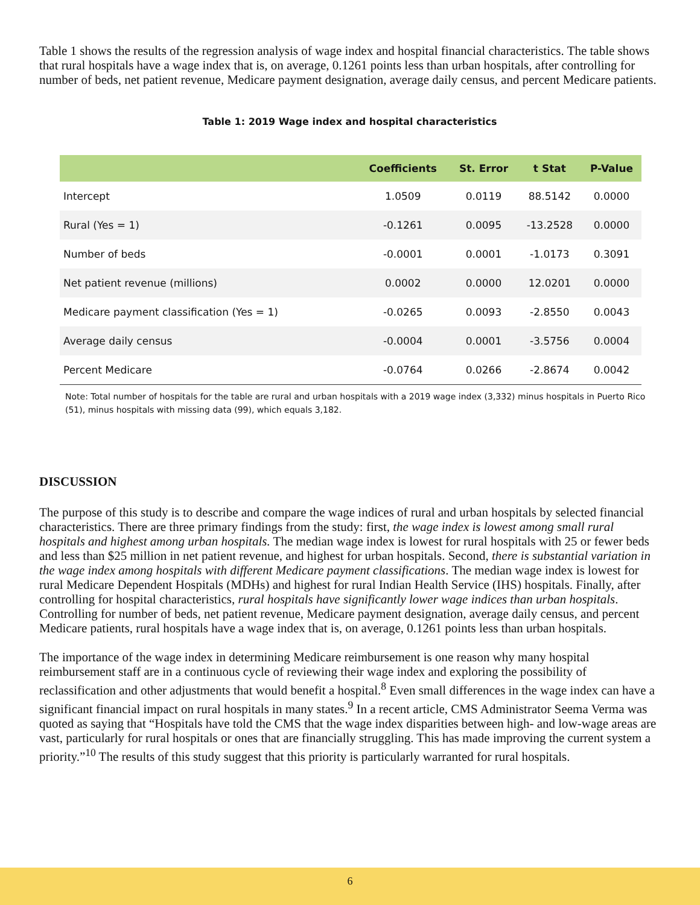Table 1 shows the results of the regression analysis of wage index and hospital financial characteristics. The table shows that rural hospitals have a wage index that is, on average, 0.1261 points less than urban hospitals, after controlling for number of beds, net patient revenue, Medicare payment designation, average daily census, and percent Medicare patients.
Table 1: 2019 Wage index and hospital characteristics
| | Coefficients | St. Error | t Stat | P-Value |
| --- | --- | --- | --- | --- |
| Intercept | 1.0509 | 0.0119 | 88.5142 | 0.0000 |
| Rural (Yes = 1) | -0.1261 | 0.0095 | -13.2528 | 0.0000 |
| Number of beds | -0.0001 | 0.0001 | -1.0173 | 0.3091 |
| Net patient revenue (millions) | 0.0002 | 0.0000 | 12.0201 | 0.0000 |
| Medicare payment classification (Yes = 1) | -0.0265 | 0.0093 | -2.8550 | 0.0043 |
| Average daily census | -0.0004 | 0.0001 | -3.5756 | 0.0004 |
| Percent Medicare | -0.0764 | 0.0266 | -2.8674 | 0.0042 |
Note: Total number of hospitals for the table are rural and urban hospitals with a 2019 wage index (3,332) minus hospitals in Puerto Rico (51), minus hospitals with missing data (99), which equals 3,182.
DISCUSSION
The purpose of this study is to describe and compare the wage indices of rural and urban hospitals by selected financial characteristics. There are three primary findings from the study: first, the wage index is lowest among small rural hospitals and highest among urban hospitals. The median wage index is lowest for rural hospitals with 25 or fewer beds and less than $25 million in net patient revenue, and highest for urban hospitals. Second, there is substantial variation in the wage index among hospitals with different Medicare payment classifications. The median wage index is lowest for rural Medicare Dependent Hospitals (MDHs) and highest for rural Indian Health Service (IHS) hospitals. Finally, after controlling for hospital characteristics, rural hospitals have significantly lower wage indices than urban hospitals. Controlling for number of beds, net patient revenue, Medicare payment designation, average daily census, and percent Medicare patients, rural hospitals have a wage index that is, on average, 0.1261 points less than urban hospitals.
The importance of the wage index in determining Medicare reimbursement is one reason why many hospital reimbursement staff are in a continuous cycle of reviewing their wage index and exploring the possibility of reclassification and other adjustments that would benefit a hospital.<sup>8</sup> Even small differences in the wage index can have a significant financial impact on rural hospitals in many states.<sup>9</sup> In a recent article, CMS Administrator Seema Verma was quoted as saying that “Hospitals have told the CMS that the wage index disparities between high- and low-wage areas are vast, particularly for rural hospitals or ones that are financially struggling. This has made improving the current system a priority.”<sup>10</sup> The results of this study suggest that this priority is particularly warranted for rural hospitals.
6